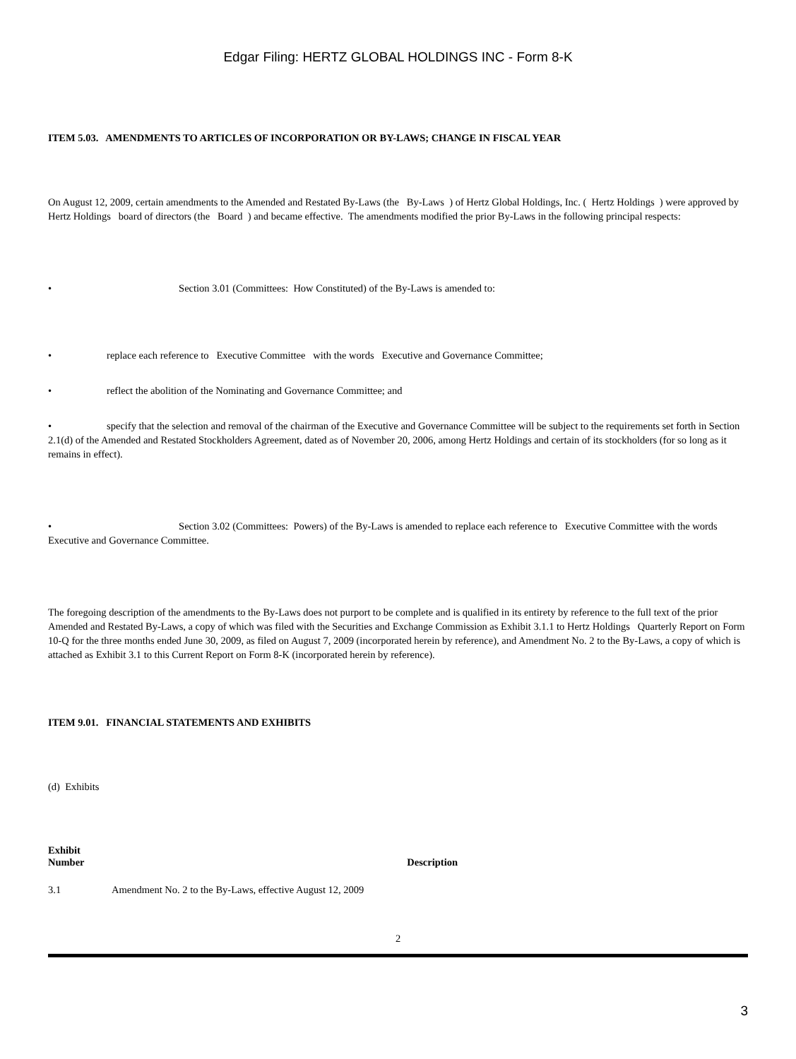Edgar Filing: HERTZ GLOBAL HOLDINGS INC - Form 8-K
ITEM 5.03. AMENDMENTS TO ARTICLES OF INCORPORATION OR BY-LAWS; CHANGE IN FISCAL YEAR
On August 12, 2009, certain amendments to the Amended and Restated By-Laws (the By-Laws ) of Hertz Global Holdings, Inc. ( Hertz Holdings ) were approved by Hertz Holdings board of directors (the Board ) and became effective. The amendments modified the prior By-Laws in the following principal respects:
• Section 3.01 (Committees: How Constituted) of the By-Laws is amended to:
• replace each reference to Executive Committee with the words Executive and Governance Committee;
• reflect the abolition of the Nominating and Governance Committee; and
• specify that the selection and removal of the chairman of the Executive and Governance Committee will be subject to the requirements set forth in Section 2.1(d) of the Amended and Restated Stockholders Agreement, dated as of November 20, 2006, among Hertz Holdings and certain of its stockholders (for so long as it remains in effect).
• Section 3.02 (Committees: Powers) of the By-Laws is amended to replace each reference to Executive Committee with the words Executive and Governance Committee.
The foregoing description of the amendments to the By-Laws does not purport to be complete and is qualified in its entirety by reference to the full text of the prior Amended and Restated By-Laws, a copy of which was filed with the Securities and Exchange Commission as Exhibit 3.1.1 to Hertz Holdings Quarterly Report on Form 10-Q for the three months ended June 30, 2009, as filed on August 7, 2009 (incorporated herein by reference), and Amendment No. 2 to the By-Laws, a copy of which is attached as Exhibit 3.1 to this Current Report on Form 8-K (incorporated herein by reference).
ITEM 9.01. FINANCIAL STATEMENTS AND EXHIBITS
(d) Exhibits
| Exhibit Number | Description |
| --- | --- |
| 3.1 | Amendment No. 2 to the By-Laws, effective August 12, 2009 |
2
3